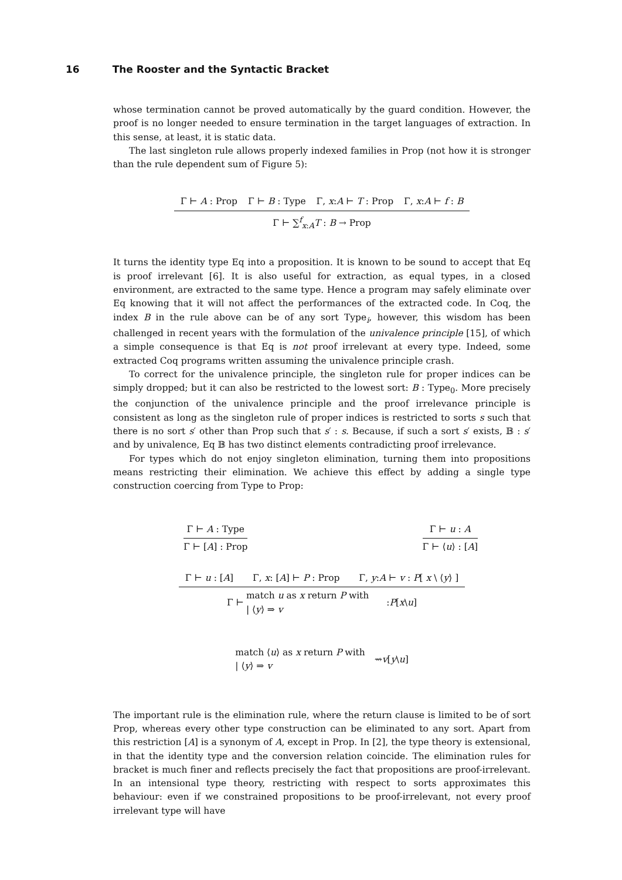16 The Rooster and the Syntactic Bracket
whose termination cannot be proved automatically by the guard condition. However, the proof is no longer needed to ensure termination in the target languages of extraction. In this sense, at least, it is static data.
The last singleton rule allows properly indexed families in Prop (not how it is stronger than the rule dependent sum of Figure 5):
Γ ⊢ A : Prop Γ ⊢ B : Type Γ, x:A ⊢ T : Prop Γ, x:A ⊢ f : B
Γ ⊢ ∑<sup>f</sup><sub>x:A</sub>T : B → Prop
It turns the identity type Eq into a proposition. It is known to be sound to accept that Eq is proof irrelevant [6]. It is also useful for extraction, as equal types, in a closed environment, are extracted to the same type. Hence a program may safely eliminate over Eq knowing that it will not affect the performances of the extracted code. In Coq, the index B in the rule above can be of any sort Type<sub>i</sub>, however, this wisdom has been challenged in recent years with the formulation of the univalence principle [15], of which a simple consequence is that Eq is not proof irrelevant at every type. Indeed, some extracted Coq programs written assuming the univalence principle crash.
To correct for the univalence principle, the singleton rule for proper indices can be simply dropped; but it can also be restricted to the lowest sort: B : Type<sub>0</sub>. More precisely the conjunction of the univalence principle and the proof irrelevance principle is consistent as long as the singleton rule of proper indices is restricted to sorts s such that there is no sort s′ other than Prop such that s′ : s. Because, if such a sort s′ exists, 𝔹 : s′ and by univalence, Eq 𝔹 has two distinct elements contradicting proof irrelevance.
For types which do not enjoy singleton elimination, turning them into propositions means restricting their elimination. We achieve this effect by adding a single type construction coercing from Type to Prop:
Γ ⊢ A : Type
Γ ⊢ [A] : Prop
Γ ⊢ u : A
Γ ⊢ ⟨u⟩ : [A]
Γ ⊢ u : [A] Γ, x: [A] ⊢ P : Prop Γ, y:A ⊢ v : P[ x \ ⟨y⟩ ]
Γ ⊢
match u as x return P with
| ⟨y⟩ ⇒ v
: P [ x \ u ]
match ⟨u⟩ as x return P with
| ⟨y⟩ ⇒ v
⇝ v [ y \ u ]
The important rule is the elimination rule, where the return clause is limited to be of sort Prop, whereas every other type construction can be eliminated to any sort. Apart from this restriction [A] is a synonym of A, except in Prop. In [2], the type theory is extensional, in that the identity type and the conversion relation coincide. The elimination rules for bracket is much finer and reflects precisely the fact that propositions are proof-irrelevant. In an intensional type theory, restricting with respect to sorts approximates this behaviour: even if we constrained propositions to be proof-irrelevant, not every proof irrelevant type will have